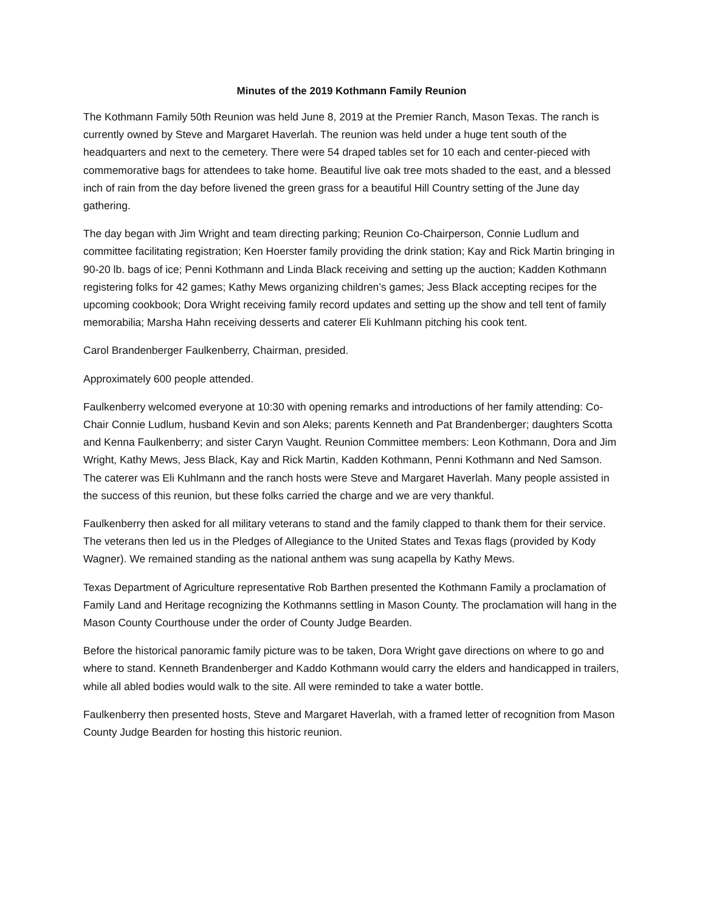Minutes of the 2019 Kothmann Family Reunion
The Kothmann Family 50th Reunion was held June 8, 2019 at the Premier Ranch, Mason Texas. The ranch is currently owned by Steve and Margaret Haverlah. The reunion was held under a huge tent south of the headquarters and next to the cemetery. There were 54 draped tables set for 10 each and center-pieced with commemorative bags for attendees to take home. Beautiful live oak tree mots shaded to the east, and a blessed inch of rain from the day before livened the green grass for a beautiful Hill Country setting of the June day gathering.
The day began with Jim Wright and team directing parking; Reunion Co-Chairperson, Connie Ludlum and committee facilitating registration; Ken Hoerster family providing the drink station; Kay and Rick Martin bringing in 90-20 lb. bags of ice; Penni Kothmann and Linda Black receiving and setting up the auction; Kadden Kothmann registering folks for 42 games; Kathy Mews organizing children’s games; Jess Black accepting recipes for the upcoming cookbook; Dora Wright receiving family record updates and setting up the show and tell tent of family memorabilia; Marsha Hahn receiving desserts and caterer Eli Kuhlmann pitching his cook tent.
Carol Brandenberger Faulkenberry, Chairman, presided.
Approximately 600 people attended.
Faulkenberry welcomed everyone at 10:30 with opening remarks and introductions of her family attending: Co-Chair Connie Ludlum, husband Kevin and son Aleks; parents Kenneth and Pat Brandenberger; daughters Scotta and Kenna Faulkenberry; and sister Caryn Vaught. Reunion Committee members: Leon Kothmann, Dora and Jim Wright, Kathy Mews, Jess Black, Kay and Rick Martin, Kadden Kothmann, Penni Kothmann and Ned Samson. The caterer was Eli Kuhlmann and the ranch hosts were Steve and Margaret Haverlah. Many people assisted in the success of this reunion, but these folks carried the charge and we are very thankful.
Faulkenberry then asked for all military veterans to stand and the family clapped to thank them for their service. The veterans then led us in the Pledges of Allegiance to the United States and Texas flags (provided by Kody Wagner). We remained standing as the national anthem was sung acapella by Kathy Mews.
Texas Department of Agriculture representative Rob Barthen presented the Kothmann Family a proclamation of Family Land and Heritage recognizing the Kothmanns settling in Mason County. The proclamation will hang in the Mason County Courthouse under the order of County Judge Bearden.
Before the historical panoramic family picture was to be taken, Dora Wright gave directions on where to go and where to stand. Kenneth Brandenberger and Kaddo Kothmann would carry the elders and handicapped in trailers, while all abled bodies would walk to the site. All were reminded to take a water bottle.
Faulkenberry then presented hosts, Steve and Margaret Haverlah, with a framed letter of recognition from Mason County Judge Bearden for hosting this historic reunion.